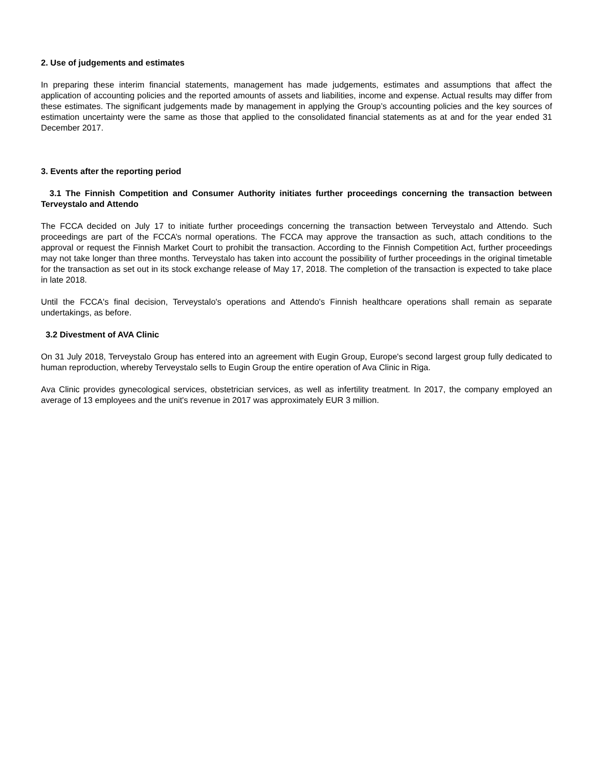2. Use of judgements and estimates
In preparing these interim financial statements, management has made judgements, estimates and assumptions that affect the application of accounting policies and the reported amounts of assets and liabilities, income and expense. Actual results may differ from these estimates. The significant judgements made by management in applying the Group’s accounting policies and the key sources of estimation uncertainty were the same as those that applied to the consolidated financial statements as at and for the year ended 31 December 2017.
3. Events after the reporting period
3.1 The Finnish Competition and Consumer Authority initiates further proceedings concerning the transaction between Terveystalo and Attendo
The FCCA decided on July 17 to initiate further proceedings concerning the transaction between Terveystalo and Attendo. Such proceedings are part of the FCCA’s normal operations. The FCCA may approve the transaction as such, attach conditions to the approval or request the Finnish Market Court to prohibit the transaction. According to the Finnish Competition Act, further proceedings may not take longer than three months. Terveystalo has taken into account the possibility of further proceedings in the original timetable for the transaction as set out in its stock exchange release of May 17, 2018. The completion of the transaction is expected to take place in late 2018.
Until the FCCA's final decision, Terveystalo's operations and Attendo's Finnish healthcare operations shall remain as separate undertakings, as before.
3.2 Divestment of AVA Clinic
On 31 July 2018, Terveystalo Group has entered into an agreement with Eugin Group, Europe's second largest group fully dedicated to human reproduction, whereby Terveystalo sells to Eugin Group the entire operation of Ava Clinic in Riga.
Ava Clinic provides gynecological services, obstetrician services, as well as infertility treatment. In 2017, the company employed an average of 13 employees and the unit's revenue in 2017 was approximately EUR 3 million.